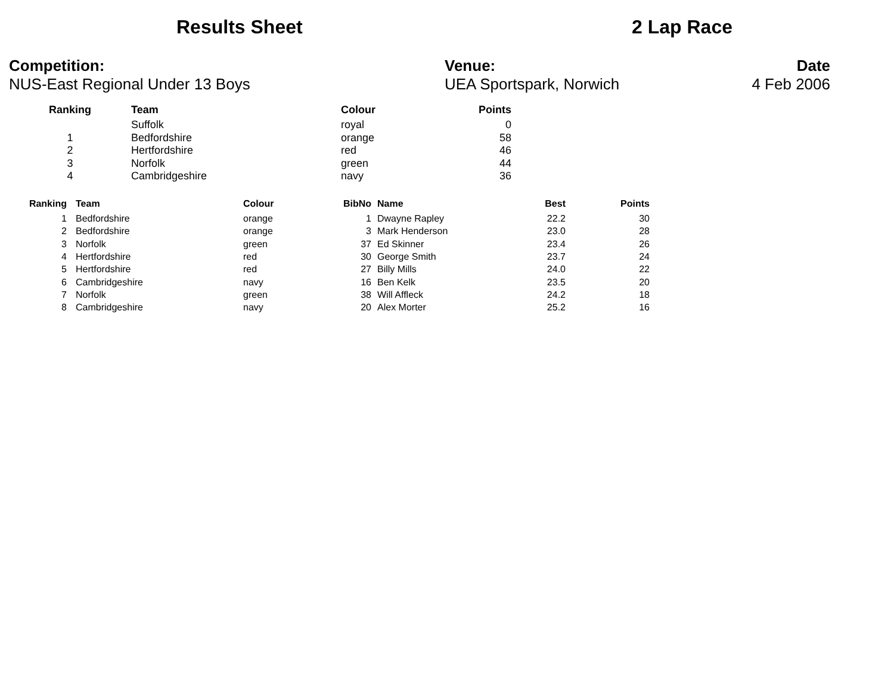Results Sheet 2 Lap Race
Competition:
NUS-East Regional Under 13 Boys
Venue:
UEA Sportspark, Norwich
Date
4 Feb 2006
| Ranking | Team | Colour | Points |
| --- | --- | --- | --- |
| | Suffolk | royal | 0 |
| 1 | Bedfordshire | orange | 58 |
| 2 | Hertfordshire | red | 46 |
| 3 | Norfolk | green | 44 |
| 4 | Cambridgeshire | navy | 36 |
| Ranking | | Team | Colour | BibNo | | Name | Best | Points |
| --- | --- | --- | --- | --- | --- | --- | --- | --- |
| 1 | | Bedfordshire | orange | 1 | | Dwayne Rapley | 22.2 | 30 |
| 2 | | Bedfordshire | orange | 3 | | Mark Henderson | 23.0 | 28 |
| 3 | | Norfolk | green | 37 | | Ed Skinner | 23.4 | 26 |
| 4 | | Hertfordshire | red | 30 | | George Smith | 23.7 | 24 |
| 5 | | Hertfordshire | red | 27 | | Billy Mills | 24.0 | 22 |
| 6 | | Cambridgeshire | navy | 16 | | Ben Kelk | 23.5 | 20 |
| 7 | | Norfolk | green | 38 | | Will Affleck | 24.2 | 18 |
| 8 | | Cambridgeshire | navy | 20 | | Alex Morter | 25.2 | 16 |